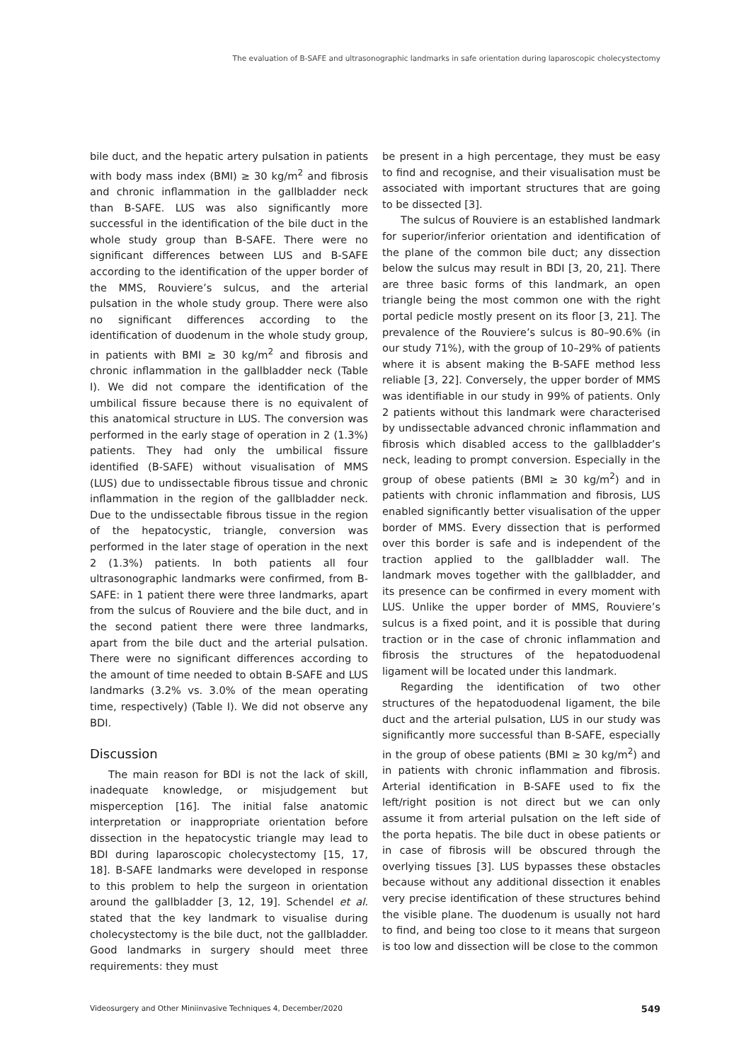The evaluation of B-SAFE and ultrasonographic landmarks in safe orientation during laparoscopic cholecystectomy
bile duct, and the hepatic artery pulsation in patients with body mass index (BMI) ≥ 30 kg/m<sup>2</sup> and fibrosis and chronic inflammation in the gallbladder neck than B-SAFE. LUS was also significantly more successful in the identification of the bile duct in the whole study group than B-SAFE. There were no significant differences between LUS and B-SAFE according to the identification of the upper border of the MMS, Rouviere’s sulcus, and the arterial pulsation in the whole study group. There were also no significant differences according to the identification of duodenum in the whole study group, in patients with BMI ≥ 30 kg/m<sup>2</sup> and fibrosis and chronic inflammation in the gallbladder neck (Table I). We did not compare the identification of the umbilical fissure because there is no equivalent of this anatomical structure in LUS. The conversion was performed in the early stage of operation in 2 (1.3%) patients. They had only the umbilical fissure identified (B-SAFE) without visualisation of MMS (LUS) due to undissectable fibrous tissue and chronic inflammation in the region of the gallbladder neck. Due to the undissectable fibrous tissue in the region of the hepatocystic, triangle, conversion was performed in the later stage of operation in the next 2 (1.3%) patients. In both patients all four ultrasonographic landmarks were confirmed, from B-SAFE: in 1 patient there were three landmarks, apart from the sulcus of Rouviere and the bile duct, and in the second patient there were three landmarks, apart from the bile duct and the arterial pulsation. There were no significant differences according to the amount of time needed to obtain B-SAFE and LUS landmarks (3.2% vs. 3.0% of the mean operating time, respectively) (Table I). We did not observe any BDI.
Discussion
The main reason for BDI is not the lack of skill, inadequate knowledge, or misjudgement but misperception [16]. The initial false anatomic interpretation or inappropriate orientation before dissection in the hepatocystic triangle may lead to BDI during laparoscopic cholecystectomy [15, 17, 18]. B-SAFE landmarks were developed in response to this problem to help the surgeon in orientation around the gallbladder [3, 12, 19]. Schendel et al. stated that the key landmark to visualise during cholecystectomy is the bile duct, not the gallbladder. Good landmarks in surgery should meet three requirements: they must
be present in a high percentage, they must be easy to find and recognise, and their visualisation must be associated with important structures that are going to be dissected [3].
The sulcus of Rouviere is an established landmark for superior/inferior orientation and identification of the plane of the common bile duct; any dissection below the sulcus may result in BDI [3, 20, 21]. There are three basic forms of this landmark, an open triangle being the most common one with the right portal pedicle mostly present on its floor [3, 21]. The prevalence of the Rouviere’s sulcus is 80–90.6% (in our study 71%), with the group of 10–29% of patients where it is absent making the B-SAFE method less reliable [3, 22]. Conversely, the upper border of MMS was identifiable in our study in 99% of patients. Only 2 patients without this landmark were characterised by undissectable advanced chronic inflammation and fibrosis which disabled access to the gallbladder’s neck, leading to prompt conversion. Especially in the group of obese patients (BMI ≥ 30 kg/m<sup>2</sup>) and in patients with chronic inflammation and fibrosis, LUS enabled significantly better visualisation of the upper border of MMS. Every dissection that is performed over this border is safe and is independent of the traction applied to the gallbladder wall. The landmark moves together with the gallbladder, and its presence can be confirmed in every moment with LUS. Unlike the upper border of MMS, Rouviere’s sulcus is a fixed point, and it is possible that during traction or in the case of chronic inflammation and fibrosis the structures of the hepatoduodenal ligament will be located under this landmark.
Regarding the identification of two other structures of the hepatoduodenal ligament, the bile duct and the arterial pulsation, LUS in our study was significantly more successful than B-SAFE, especially in the group of obese patients (BMI ≥ 30 kg/m<sup>2</sup>) and in patients with chronic inflammation and fibrosis. Arterial identification in B-SAFE used to fix the left/right position is not direct but we can only assume it from arterial pulsation on the left side of the porta hepatis. The bile duct in obese patients or in case of fibrosis will be obscured through the overlying tissues [3]. LUS bypasses these obstacles because without any additional dissection it enables very precise identification of these structures behind the visible plane. The duodenum is usually not hard to find, and being too close to it means that surgeon is too low and dissection will be close to the common
Videosurgery and Other Miniinvasive Techniques 4, December/2020 549